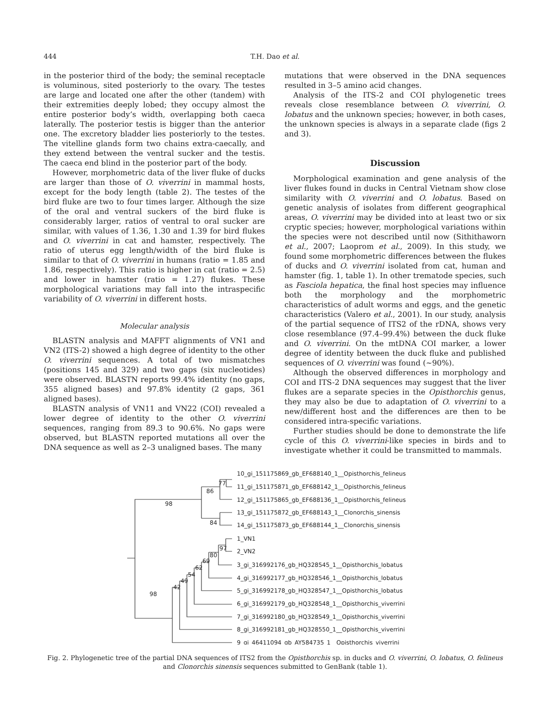444 T.H. Dao et al.
in the posterior third of the body; the seminal receptacle is voluminous, sited posteriorly to the ovary. The testes are large and located one after the other (tandem) with their extremities deeply lobed; they occupy almost the entire posterior body’s width, overlapping both caeca laterally. The posterior testis is bigger than the anterior one. The excretory bladder lies posteriorly to the testes. The vitelline glands form two chains extra-caecally, and they extend between the ventral sucker and the testis. The caeca end blind in the posterior part of the body.
However, morphometric data of the liver fluke of ducks are larger than those of O. viverrini in mammal hosts, except for the body length (table 2). The testes of the bird fluke are two to four times larger. Although the size of the oral and ventral suckers of the bird fluke is considerably larger, ratios of ventral to oral sucker are similar, with values of 1.36, 1.30 and 1.39 for bird flukes and O. viverrini in cat and hamster, respectively. The ratio of uterus egg length/width of the bird fluke is similar to that of O. viverrini in humans (ratio = 1.85 and 1.86, respectively). This ratio is higher in cat (ratio = 2.5) and lower in hamster (ratio = 1.27) flukes. These morphological variations may fall into the intraspecific variability of O. viverrini in different hosts.
Molecular analysis
BLASTN analysis and MAFFT alignments of VN1 and VN2 (ITS-2) showed a high degree of identity to the other O. viverrini sequences. A total of two mismatches (positions 145 and 329) and two gaps (six nucleotides) were observed. BLASTN reports 99.4% identity (no gaps, 355 aligned bases) and 97.8% identity (2 gaps, 361 aligned bases).
BLASTN analysis of VN11 and VN22 (COI) revealed a lower degree of identity to the other O. viverrini sequences, ranging from 89.3 to 90.6%. No gaps were observed, but BLASTN reported mutations all over the DNA sequence as well as 2–3 unaligned bases. The many
mutations that were observed in the DNA sequences resulted in 3–5 amino acid changes.
Analysis of the ITS-2 and COI phylogenetic trees reveals close resemblance between O. viverrini, O. lobatus and the unknown species; however, in both cases, the unknown species is always in a separate clade (figs 2 and 3).
Discussion
Morphological examination and gene analysis of the liver flukes found in ducks in Central Vietnam show close similarity with O. viverrini and O. lobatus. Based on genetic analysis of isolates from different geographical areas, O. viverrini may be divided into at least two or six cryptic species; however, morphological variations within the species were not described until now (Sithithaworn et al., 2007; Laoprom et al., 2009). In this study, we found some morphometric differences between the flukes of ducks and O. viverrini isolated from cat, human and hamster (fig. 1, table 1). In other trematode species, such as Fasciola hepatica, the final host species may influence both the morphology and the morphometric characteristics of adult worms and eggs, and the genetic characteristics (Valero et al., 2001). In our study, analysis of the partial sequence of ITS2 of the rDNA, shows very close resemblance (97.4–99.4%) between the duck fluke and O. viverrini. On the mtDNA COI marker, a lower degree of identity between the duck fluke and published sequences of O. viverrini was found (~90%).
Although the observed differences in morphology and COI and ITS-2 DNA sequences may suggest that the liver flukes are a separate species in the Opisthorchis genus, they may also be due to adaptation of O. viverrini to a new/different host and the differences are then to be considered intra-specific variations.
Further studies should be done to demonstrate the life cycle of this O. viverrini-like species in birds and to investigate whether it could be transmitted to mammals.
10_gi_151175869_gb_EF688140_1__Opisthorchis_felineus
11_gi_151175871_gb_EF688142_1__Opisthorchis_felineus
12_gi_151175865_gb_EF688136_1__Opisthorchis_felineus
13_gi_151175872_gb_EF688143_1__Clonorchis_sinensis
14_gi_151175873_gb_EF688144_1__Clonorchis_sinensis
1_VN1
2_VN2
3_gi_316992176_gb_HQ328545_1__Opisthorchis_lobatus
4_gi_316992177_gb_HQ328546_1__Opisthorchis_lobatus
5_gi_316992178_gb_HQ328547_1__Opisthorchis_lobatus
6_gi_316992179_gb_HQ328548_1__Opisthorchis_viverrini
7_gi_316992180_gb_HQ328549_1__Opisthorchis_viverrini
8_gi_316992181_gb_HQ328550_1__Opisthorchis_viverrini
9_gi_46411094_gb_AY584735_1__Opisthorchis_viverrini
98
86
77
84
98
42
49
54
62
69
80
97
Fig. 2. Phylogenetic tree of the partial DNA sequences of ITS2 from the Opisthorchis sp. in ducks and O. viverrini, O. lobatus, O. felineus and Clonorchis sinensis sequences submitted to GenBank (table 1).